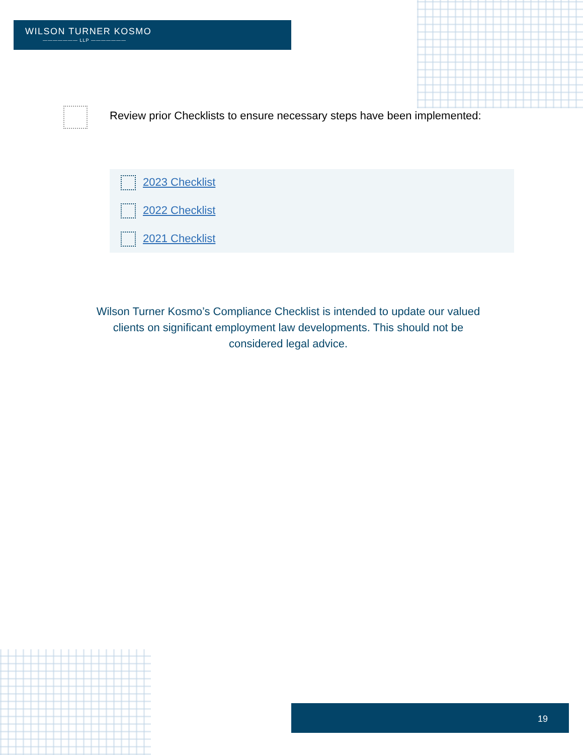WILSON TURNER KOSMO
——————— LLP ———————
Review prior Checklists to ensure necessary steps have been implemented:
2023 Checklist
2022 Checklist
2021 Checklist
Wilson Turner Kosmo’s Compliance Checklist is intended to update our valued clients on significant employment law developments. This should not be considered legal advice.
19